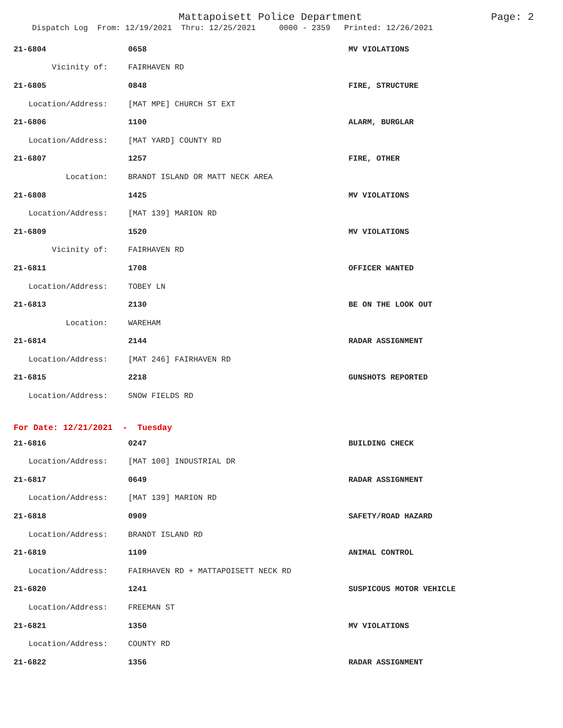Mattapoisett Police Department Page: 2
Dispatch Log From: 12/19/2021 Thru: 12/25/2021 0000 - 2359 Printed: 12/26/2021
| 21-6804 | 0658 | MV VIOLATIONS |
| Vicinity of: | FAIRHAVEN RD | |
| 21-6805 | 0848 | FIRE, STRUCTURE |
| Location/Address: | [MAT MPE] CHURCH ST EXT | |
| 21-6806 | 1100 | ALARM, BURGLAR |
| Location/Address: | [MAT YARD] COUNTY RD | |
| 21-6807 | 1257 | FIRE, OTHER |
| Location: | BRANDT ISLAND OR MATT NECK AREA | |
| 21-6808 | 1425 | MV VIOLATIONS |
| Location/Address: | [MAT 139] MARION RD | |
| 21-6809 | 1520 | MV VIOLATIONS |
| Vicinity of: | FAIRHAVEN RD | |
| 21-6811 | 1708 | OFFICER WANTED |
| Location/Address: | TOBEY LN | |
| 21-6813 | 2130 | BE ON THE LOOK OUT |
| Location: | WAREHAM | |
| 21-6814 | 2144 | RADAR ASSIGNMENT |
| Location/Address: | [MAT 246] FAIRHAVEN RD | |
| 21-6815 | 2218 | GUNSHOTS REPORTED |
| Location/Address: | SNOW FIELDS RD | |
| For Date: 12/21/2021 - Tuesday | | |
| 21-6816 | 0247 | BUILDING CHECK |
| Location/Address: | [MAT 100] INDUSTRIAL DR | |
| 21-6817 | 0649 | RADAR ASSIGNMENT |
| Location/Address: | [MAT 139] MARION RD | |
| 21-6818 | 0909 | SAFETY/ROAD HAZARD |
| Location/Address: | BRANDT ISLAND RD | |
| 21-6819 | 1109 | ANIMAL CONTROL |
| Location/Address: | FAIRHAVEN RD + MATTAPOISETT NECK RD | |
| 21-6820 | 1241 | SUSPICOUS MOTOR VEHICLE |
| Location/Address: | FREEMAN ST | |
| 21-6821 | 1350 | MV VIOLATIONS |
| Location/Address: | COUNTY RD | |
| 21-6822 | 1356 | RADAR ASSIGNMENT |